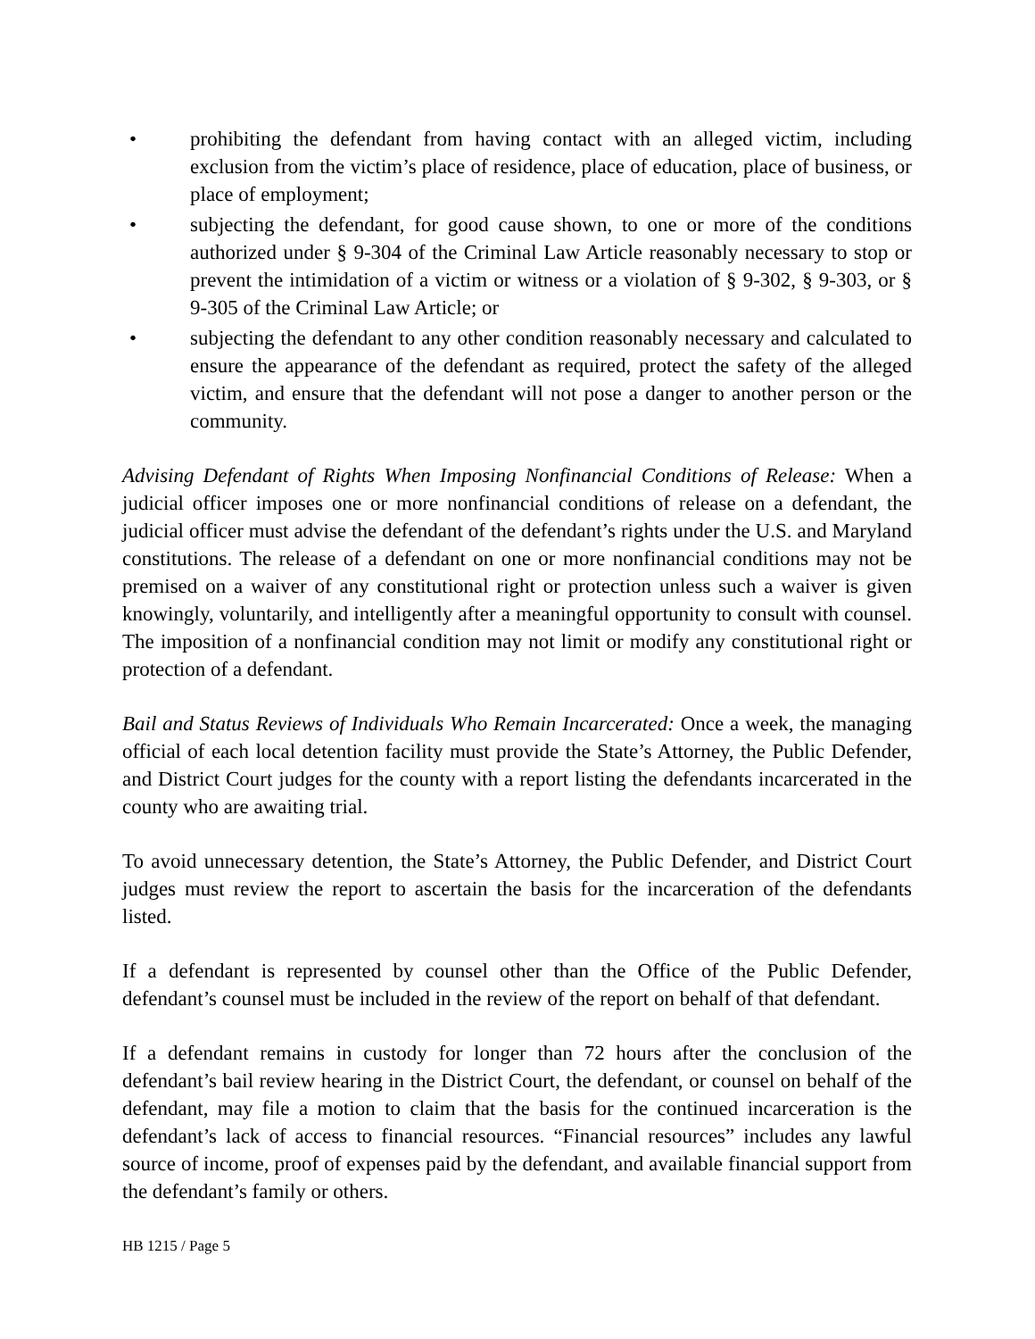• prohibiting the defendant from having contact with an alleged victim, including exclusion from the victim’s place of residence, place of education, place of business, or place of employment;
• subjecting the defendant, for good cause shown, to one or more of the conditions authorized under § 9-304 of the Criminal Law Article reasonably necessary to stop or prevent the intimidation of a victim or witness or a violation of § 9-302, § 9-303, or § 9-305 of the Criminal Law Article; or
• subjecting the defendant to any other condition reasonably necessary and calculated to ensure the appearance of the defendant as required, protect the safety of the alleged victim, and ensure that the defendant will not pose a danger to another person or the community.
Advising Defendant of Rights When Imposing Nonfinancial Conditions of Release: When a judicial officer imposes one or more nonfinancial conditions of release on a defendant, the judicial officer must advise the defendant of the defendant’s rights under the U.S. and Maryland constitutions. The release of a defendant on one or more nonfinancial conditions may not be premised on a waiver of any constitutional right or protection unless such a waiver is given knowingly, voluntarily, and intelligently after a meaningful opportunity to consult with counsel. The imposition of a nonfinancial condition may not limit or modify any constitutional right or protection of a defendant.
Bail and Status Reviews of Individuals Who Remain Incarcerated: Once a week, the managing official of each local detention facility must provide the State’s Attorney, the Public Defender, and District Court judges for the county with a report listing the defendants incarcerated in the county who are awaiting trial.
To avoid unnecessary detention, the State’s Attorney, the Public Defender, and District Court judges must review the report to ascertain the basis for the incarceration of the defendants listed.
If a defendant is represented by counsel other than the Office of the Public Defender, defendant’s counsel must be included in the review of the report on behalf of that defendant.
If a defendant remains in custody for longer than 72 hours after the conclusion of the defendant’s bail review hearing in the District Court, the defendant, or counsel on behalf of the defendant, may file a motion to claim that the basis for the continued incarceration is the defendant’s lack of access to financial resources. “Financial resources” includes any lawful source of income, proof of expenses paid by the defendant, and available financial support from the defendant’s family or others.
HB 1215 / Page 5